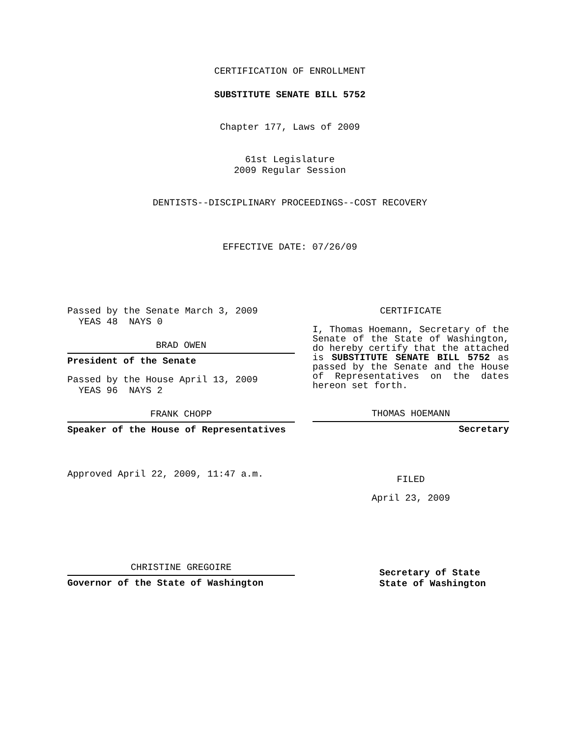CERTIFICATION OF ENROLLMENT
SUBSTITUTE SENATE BILL 5752
Chapter 177, Laws of 2009
61st Legislature
2009 Regular Session
DENTISTS--DISCIPLINARY PROCEEDINGS--COST RECOVERY
EFFECTIVE DATE: 07/26/09
Passed by the Senate March 3, 2009
YEAS 48 NAYS 0
BRAD OWEN
President of the Senate
Passed by the House April 13, 2009
YEAS 96 NAYS 2
FRANK CHOPP
Speaker of the House of Representatives
Approved April 22, 2009, 11:47 a.m.
CHRISTINE GREGOIRE
Governor of the State of Washington
CERTIFICATE
I, Thomas Hoemann, Secretary of the Senate of the State of Washington, do hereby certify that the attached is SUBSTITUTE SENATE BILL 5752 as passed by the Senate and the House of Representatives on the dates hereon set forth.
THOMAS HOEMANN
Secretary
FILED
April 23, 2009
Secretary of State
State of Washington